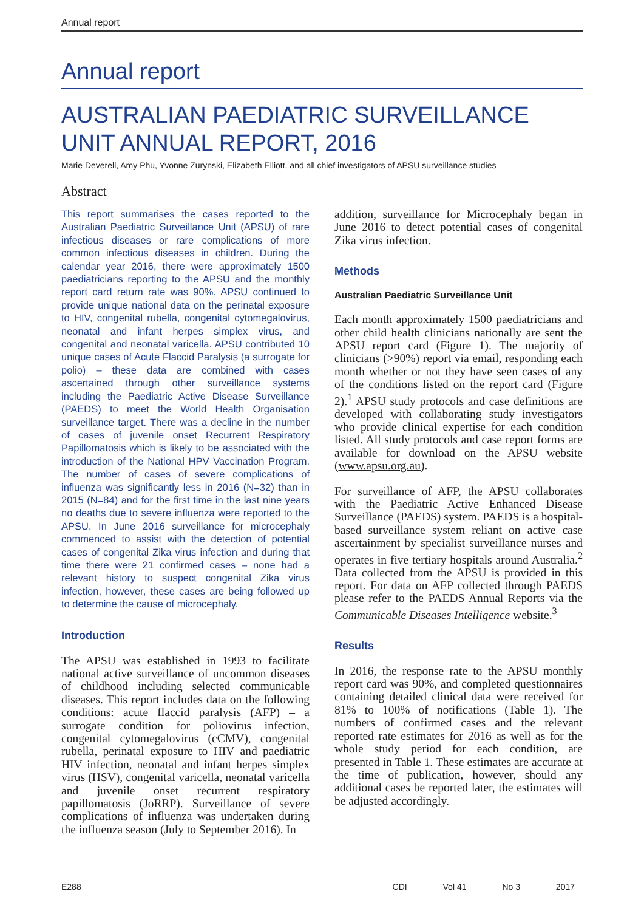Annual report
Annual report
AUSTRALIAN PAEDIATRIC SURVEILLANCE UNIT ANNUAL REPORT, 2016
Marie Deverell, Amy Phu, Yvonne Zurynski, Elizabeth Elliott, and all chief investigators of APSU surveillance studies
Abstract
This report summarises the cases reported to the Australian Paediatric Surveillance Unit (APSU) of rare infectious diseases or rare complications of more common infectious diseases in children. During the calendar year 2016, there were approximately 1500 paediatricians reporting to the APSU and the monthly report card return rate was 90%. APSU continued to provide unique national data on the perinatal exposure to HIV, congenital rubella, congenital cytomegalovirus, neonatal and infant herpes simplex virus, and congenital and neonatal varicella. APSU contributed 10 unique cases of Acute Flaccid Paralysis (a surrogate for polio) – these data are combined with cases ascertained through other surveillance systems including the Paediatric Active Disease Surveillance (PAEDS) to meet the World Health Organisation surveillance target. There was a decline in the number of cases of juvenile onset Recurrent Respiratory Papillomatosis which is likely to be associated with the introduction of the National HPV Vaccination Program. The number of cases of severe complications of influenza was significantly less in 2016 (N=32) than in 2015 (N=84) and for the first time in the last nine years no deaths due to severe influenza were reported to the APSU. In June 2016 surveillance for microcephaly commenced to assist with the detection of potential cases of congenital Zika virus infection and during that time there were 21 confirmed cases – none had a relevant history to suspect congenital Zika virus infection, however, these cases are being followed up to determine the cause of microcephaly.
Introduction
The APSU was established in 1993 to facilitate national active surveillance of uncommon diseases of childhood including selected communicable diseases. This report includes data on the following conditions: acute flaccid paralysis (AFP) – a surrogate condition for poliovirus infection, congenital cytomegalovirus (cCMV), congenital rubella, perinatal exposure to HIV and paediatric HIV infection, neonatal and infant herpes simplex virus (HSV), congenital varicella, neonatal varicella and juvenile onset recurrent respiratory papillomatosis (JoRRP). Surveillance of severe complications of influenza was undertaken during the influenza season (July to September 2016). In
addition, surveillance for Microcephaly began in June 2016 to detect potential cases of congenital Zika virus infection.
Methods
Australian Paediatric Surveillance Unit
Each month approximately 1500 paediatricians and other child health clinicians nationally are sent the APSU report card (Figure 1). The majority of clinicians (>90%) report via email, responding each month whether or not they have seen cases of any of the conditions listed on the report card (Figure 2).<sup>1</sup> APSU study protocols and case definitions are developed with collaborating study investigators who provide clinical expertise for each condition listed. All study protocols and case report forms are available for download on the APSU website (www.apsu.org.au).
For surveillance of AFP, the APSU collaborates with the Paediatric Active Enhanced Disease Surveillance (PAEDS) system. PAEDS is a hospital-based surveillance system reliant on active case ascertainment by specialist surveillance nurses and operates in five tertiary hospitals around Australia.<sup>2</sup> Data collected from the APSU is provided in this report. For data on AFP collected through PAEDS please refer to the PAEDS Annual Reports via the Communicable Diseases Intelligence website.<sup>3</sup>
Results
In 2016, the response rate to the APSU monthly report card was 90%, and completed questionnaires containing detailed clinical data were received for 81% to 100% of notifications (Table 1). The numbers of confirmed cases and the relevant reported rate estimates for 2016 as well as for the whole study period for each condition, are presented in Table 1. These estimates are accurate at the time of publication, however, should any additional cases be reported later, the estimates will be adjusted accordingly.
E288 CDI Vol 41 No 3 2017